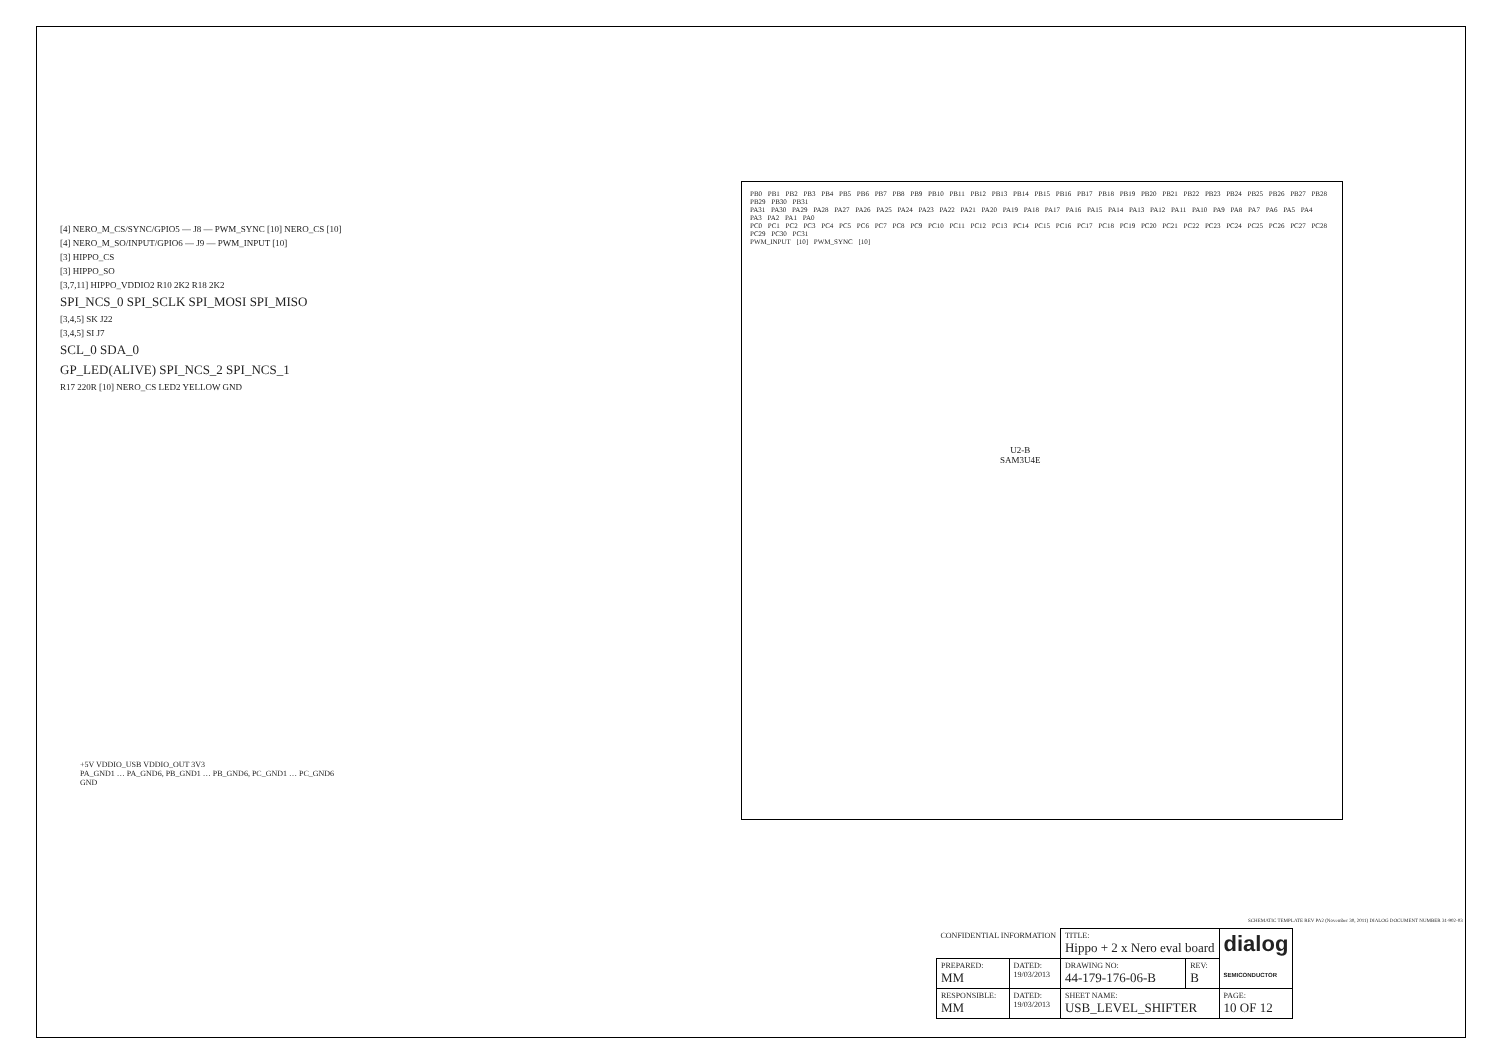PB0 PB1 PB2 PB3 PB4 PB5 PB6 PB7 PB8 PB9 PB10 PB11 PB12 PB13 PB14 PB15 PB16 PB17 PB18 PB19 PB20 PB21 PB22 PB23 PB24 PB25 PB26 PB27 PB28 PB29 PB30 PB31
PA31 PA30 PA29 PA28 PA27 PA26 PA25 PA24 PA23 PA22 PA21 PA20 PA19 PA18 PA17 PA16 PA15 PA14 PA13 PA12 PA11 PA10 PA9 PA8 PA7 PA6 PA5 PA4 PA3 PA2 PA1 PA0
PC0 PC1 PC2 PC3 PC4 PC5 PC6 PC7 PC8 PC9 PC10 PC11 PC12 PC13 PC14 PC15 PC16 PC17 PC18 PC19 PC20 PC21 PC22 PC23 PC24 PC25 PC26 PC27 PC28 PC29 PC30 PC31
PWM_INPUT [10] PWM_SYNC [10]
U2-B
SAM3U4E
[4] NERO_M_CS/SYNC/GPIO5 — J8 — PWM_SYNC [10] NERO_CS [10]
[4] NERO_M_SO/INPUT/GPIO6 — J9 — PWM_INPUT [10]
[3] HIPPO_CS
[3] HIPPO_SO
[3,7,11] HIPPO_VDDIO2 R10 2K2 R18 2K2
SPI_NCS_0 SPI_SCLK SPI_MOSI SPI_MISO
[3,4,5] SK J22
[3,4,5] SI J7
SCL_0 SDA_0
GP_LED(ALIVE) SPI_NCS_2 SPI_NCS_1
R17 220R [10] NERO_CS LED2 YELLOW GND
+5V VDDIO_USB VDDIO_OUT 3V3
PA_GND1 … PA_GND6, PB_GND1 … PB_GND6, PC_GND1 … PC_GND6
GND
SCHEMATIC TEMPLATE REV PA2 (November 30, 2011) DIALOG DOCUMENT NUMBER 31-902-03
| CONFIDENTIAL INFORMATION | | TITLE: Hippo + 2 x Nero eval board | | dialog SEMICONDUCTOR |
| PREPARED: MM | DATED: 19/03/2013 | DRAWING NO: 44-179-176-06-B | REV: B | |
| RESPONSIBLE: MM | DATED: 19/03/2013 | SHEET NAME: USB_LEVEL_SHIFTER | | PAGE: 10 OF 12 |